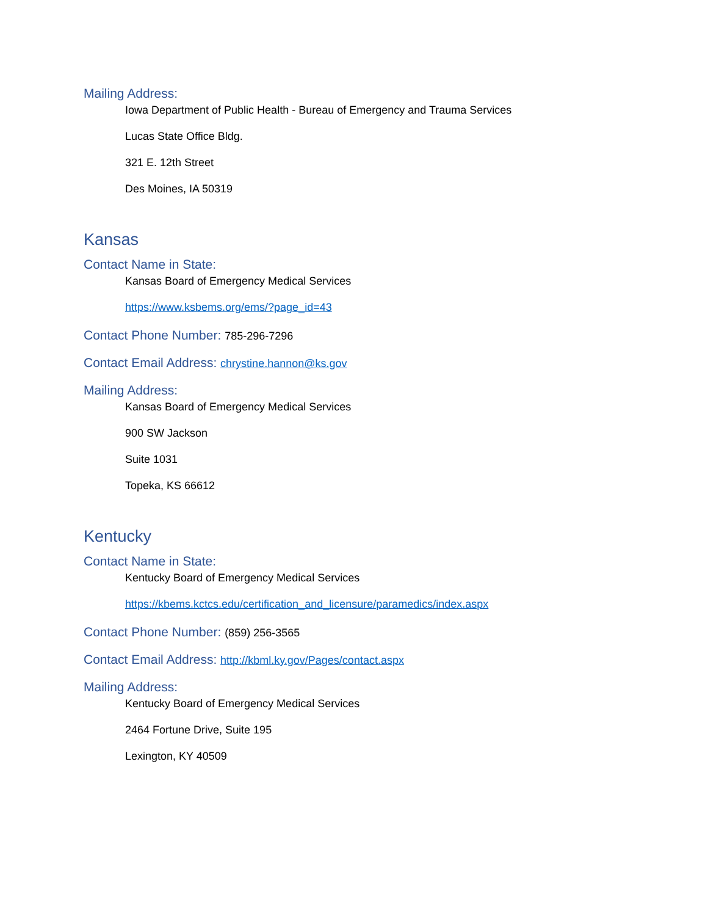Mailing Address:
Iowa Department of Public Health - Bureau of Emergency and Trauma Services
Lucas State Office Bldg.
321 E. 12th Street
Des Moines, IA 50319
Kansas
Contact Name in State:
Kansas Board of Emergency Medical Services
https://www.ksbems.org/ems/?page_id=43
Contact Phone Number: 785-296-7296
Contact Email Address: chrystine.hannon@ks.gov
Mailing Address:
Kansas Board of Emergency Medical Services
900 SW Jackson
Suite 1031
Topeka, KS 66612
Kentucky
Contact Name in State:
Kentucky Board of Emergency Medical Services
https://kbems.kctcs.edu/certification_and_licensure/paramedics/index.aspx
Contact Phone Number: (859) 256-3565
Contact Email Address: http://kbml.ky.gov/Pages/contact.aspx
Mailing Address:
Kentucky Board of Emergency Medical Services
2464 Fortune Drive, Suite 195
Lexington, KY 40509